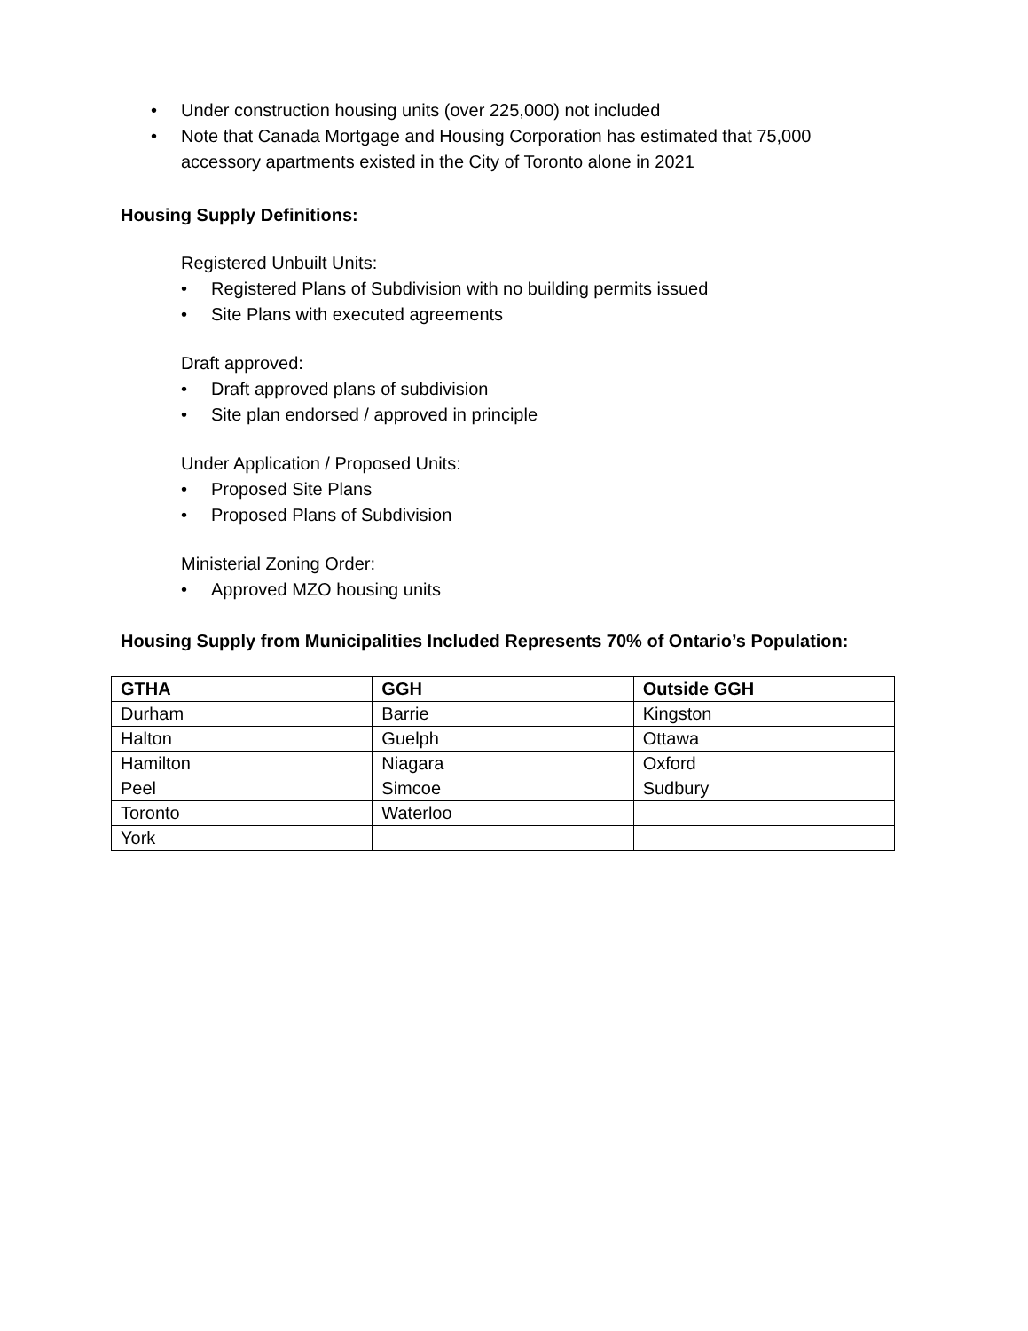• Under construction housing units (over 225,000) not included
• Note that Canada Mortgage and Housing Corporation has estimated that 75,000 accessory apartments existed in the City of Toronto alone in 2021
Housing Supply Definitions:
Registered Unbuilt Units:
• Registered Plans of Subdivision with no building permits issued
• Site Plans with executed agreements
Draft approved:
• Draft approved plans of subdivision
• Site plan endorsed / approved in principle
Under Application / Proposed Units:
• Proposed Site Plans
• Proposed Plans of Subdivision
Ministerial Zoning Order:
• Approved MZO housing units
Housing Supply from Municipalities Included Represents 70% of Ontario’s Population:
| GTHA | GGH | Outside GGH |
| --- | --- | --- |
| Durham | Barrie | Kingston |
| Halton | Guelph | Ottawa |
| Hamilton | Niagara | Oxford |
| Peel | Simcoe | Sudbury |
| Toronto | Waterloo | |
| York | | |